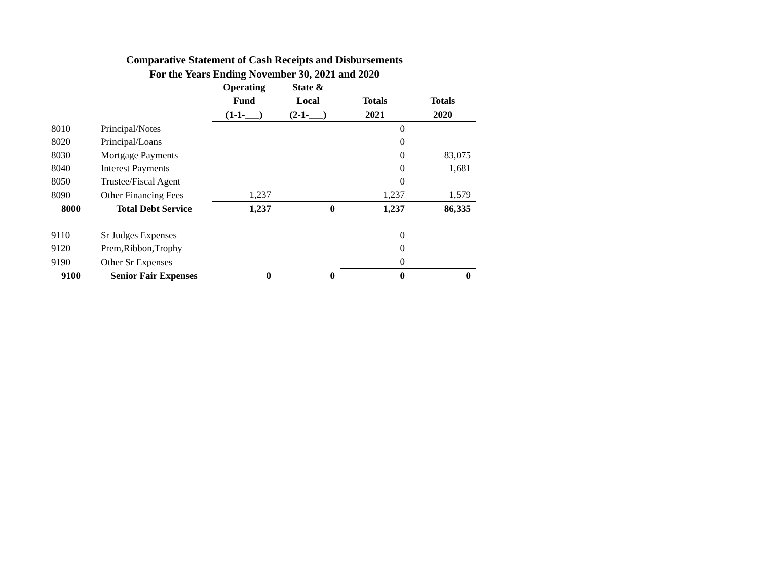Comparative Statement of Cash Receipts and Disbursements
For the Years Ending November 30, 2021 and 2020
| | | Operating | State & | | |
| --- | --- | --- | --- | --- | --- |
| | | Fund | Local | Totals | Totals |
| | | (1-1-___) | (2-1-___) | 2021 | 2020 |
| 8010 | Principal/Notes | | | 0 | |
| 8020 | Principal/Loans | | | 0 | |
| 8030 | Mortgage Payments | | | 0 | 83,075 |
| 8040 | Interest Payments | | | 0 | 1,681 |
| 8050 | Trustee/Fiscal Agent | | | 0 | |
| 8090 | Other Financing Fees | 1,237 | | 1,237 | 1,579 |
| 8000 | Total Debt Service | 1,237 | 0 | 1,237 | 86,335 |
| 9110 | Sr Judges Expenses | | | 0 | |
| 9120 | Prem,Ribbon,Trophy | | | 0 | |
| 9190 | Other Sr Expenses | | | 0 | |
| 9100 | Senior Fair Expenses | 0 | 0 | 0 | 0 |